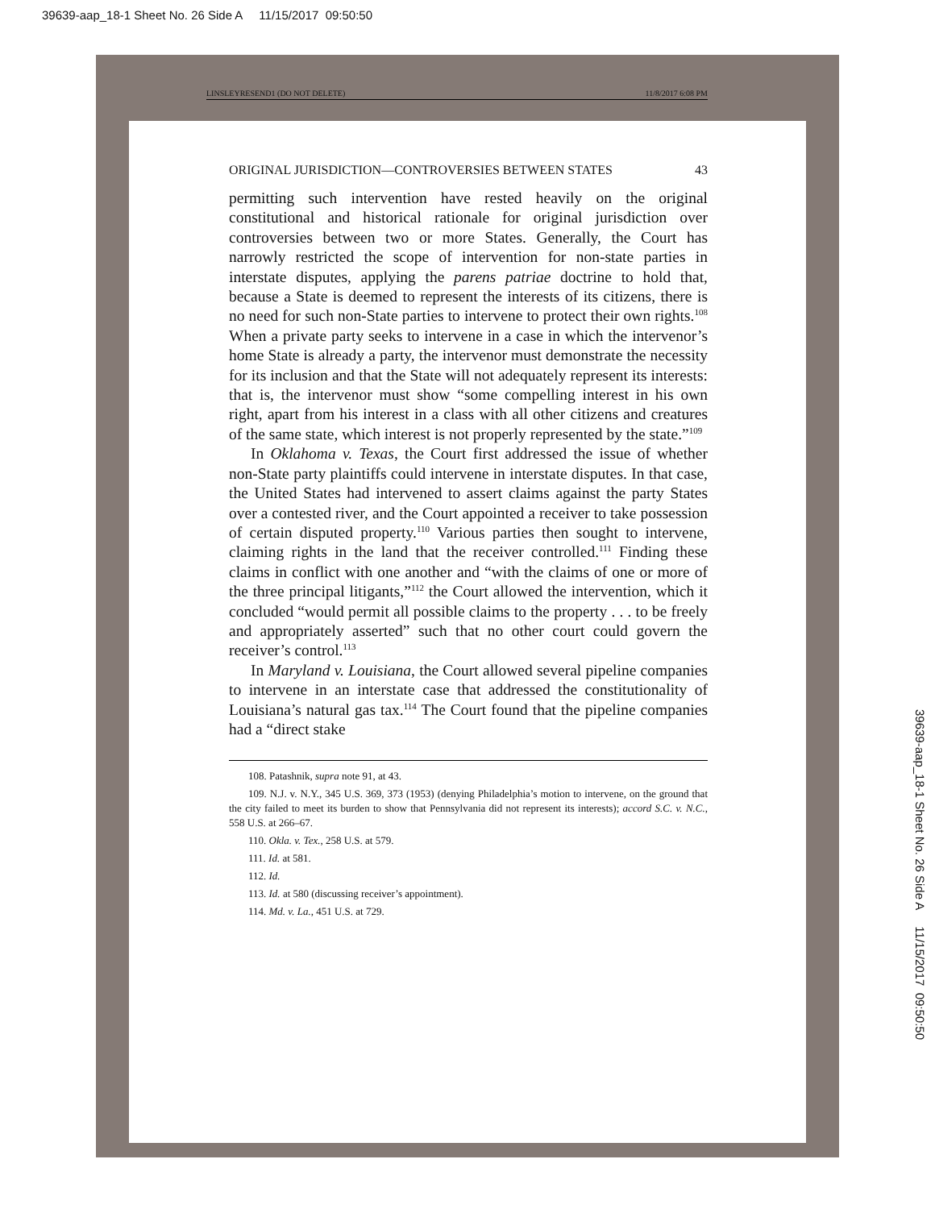39639-aap_18-1 Sheet No. 26 Side A 11/15/2017 09:50:50
LINSLEYRESEND1 (DO NOT DELETE) 11/8/2017 6:08 PM
ORIGINAL JURISDICTION—CONTROVERSIES BETWEEN STATES 43
permitting such intervention have rested heavily on the original constitutional and historical rationale for original jurisdiction over controversies between two or more States. Generally, the Court has narrowly restricted the scope of intervention for non-state parties in interstate disputes, applying the parens patriae doctrine to hold that, because a State is deemed to represent the interests of its citizens, there is no need for such non-State parties to intervene to protect their own rights.<sup>108</sup> When a private party seeks to intervene in a case in which the intervenor’s home State is already a party, the intervenor must demonstrate the necessity for its inclusion and that the State will not adequately represent its interests: that is, the intervenor must show “some compelling interest in his own right, apart from his interest in a class with all other citizens and creatures of the same state, which interest is not properly represented by the state.”<sup>109</sup>
In Oklahoma v. Texas, the Court first addressed the issue of whether non-State party plaintiffs could intervene in interstate disputes. In that case, the United States had intervened to assert claims against the party States over a contested river, and the Court appointed a receiver to take possession of certain disputed property.<sup>110</sup> Various parties then sought to intervene, claiming rights in the land that the receiver controlled.<sup>111</sup> Finding these claims in conflict with one another and “with the claims of one or more of the three principal litigants,”<sup>112</sup> the Court allowed the intervention, which it concluded “would permit all possible claims to the property . . . to be freely and appropriately asserted” such that no other court could govern the receiver’s control.<sup>113</sup>
In Maryland v. Louisiana, the Court allowed several pipeline companies to intervene in an interstate case that addressed the constitutionality of Louisiana’s natural gas tax.<sup>114</sup> The Court found that the pipeline companies had a “direct stake
108. Patashnik, supra note 91, at 43.
109. N.J. v. N.Y., 345 U.S. 369, 373 (1953) (denying Philadelphia’s motion to intervene, on the ground that the city failed to meet its burden to show that Pennsylvania did not represent its interests); accord S.C. v. N.C., 558 U.S. at 266–67.
110. Okla. v. Tex., 258 U.S. at 579.
111. Id. at 581.
112. Id.
113. Id. at 580 (discussing receiver’s appointment).
114. Md. v. La., 451 U.S. at 729.
39639-aap_18-1 Sheet No. 26 Side A 11/15/2017 09:50:50